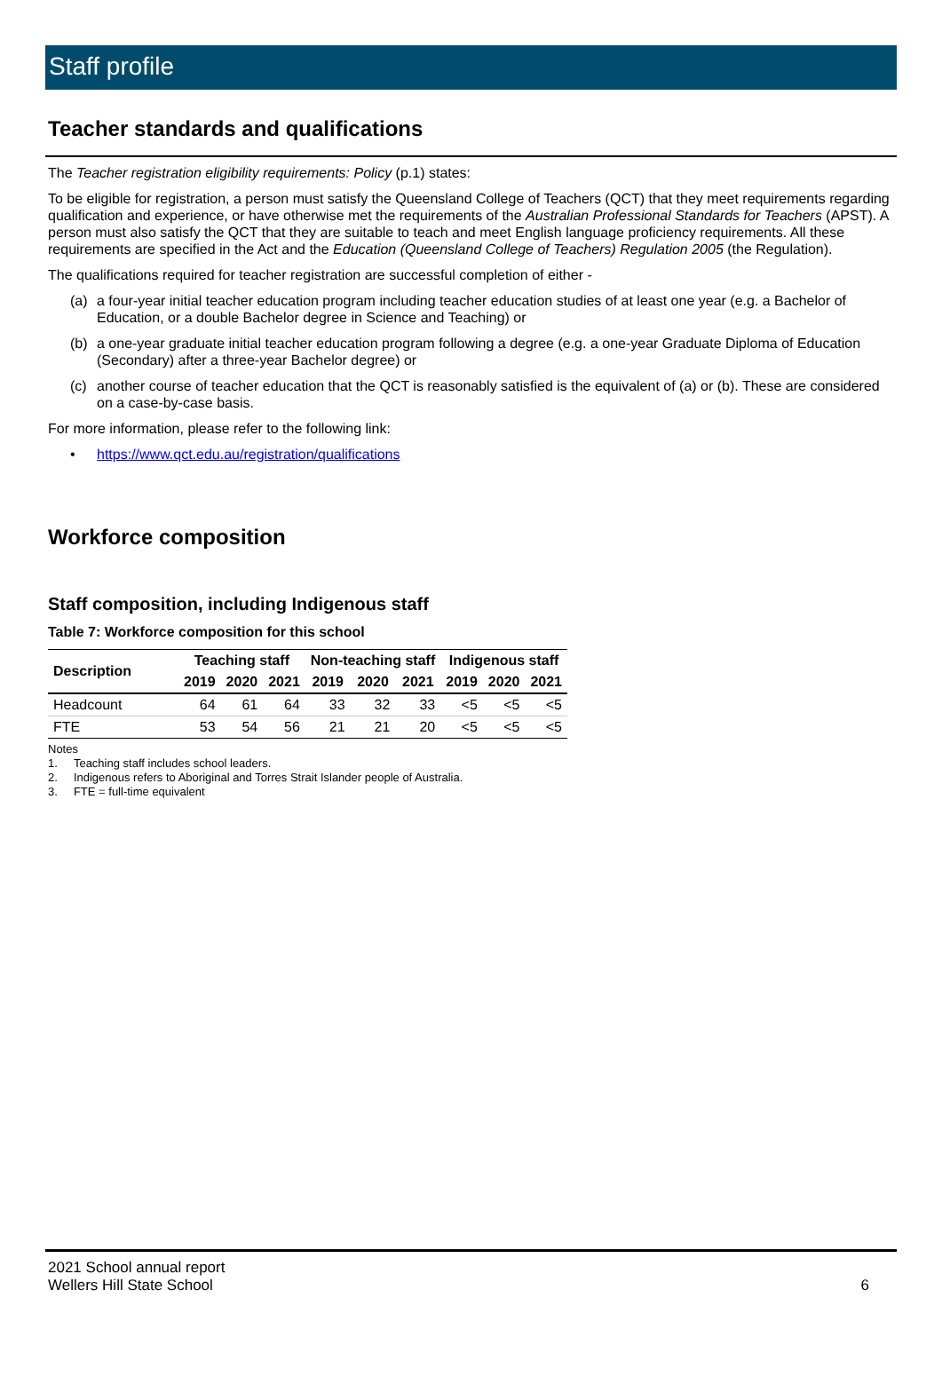Staff profile
Teacher standards and qualifications
The Teacher registration eligibility requirements: Policy (p.1) states:
To be eligible for registration, a person must satisfy the Queensland College of Teachers (QCT) that they meet requirements regarding qualification and experience, or have otherwise met the requirements of the Australian Professional Standards for Teachers (APST). A person must also satisfy the QCT that they are suitable to teach and meet English language proficiency requirements. All these requirements are specified in the Act and the Education (Queensland College of Teachers) Regulation 2005 (the Regulation).
The qualifications required for teacher registration are successful completion of either -
(a) a four-year initial teacher education program including teacher education studies of at least one year (e.g. a Bachelor of Education, or a double Bachelor degree in Science and Teaching) or
(b) a one-year graduate initial teacher education program following a degree (e.g. a one-year Graduate Diploma of Education (Secondary) after a three-year Bachelor degree) or
(c) another course of teacher education that the QCT is reasonably satisfied is the equivalent of (a) or (b). These are considered on a case-by-case basis.
For more information, please refer to the following link:
• https://www.qct.edu.au/registration/qualifications
Workforce composition
Staff composition, including Indigenous staff
Table 7: Workforce composition for this school
| Description | Teaching staff | | | Non-teaching staff | | | Indigenous staff | | |
| --- | --- | --- | --- | --- | --- | --- | --- | --- | --- |
| | 2019 | 2020 | 2021 | 2019 | 2020 | 2021 | 2019 | 2020 | 2021 |
| Headcount | 64 | 61 | 64 | 33 | 32 | 33 | <5 | <5 | <5 |
| FTE | 53 | 54 | 56 | 21 | 21 | 20 | <5 | <5 | <5 |
Notes
1. Teaching staff includes school leaders.
2. Indigenous refers to Aboriginal and Torres Strait Islander people of Australia.
3. FTE = full-time equivalent
2021 School annual report
Wellers Hill State School
6